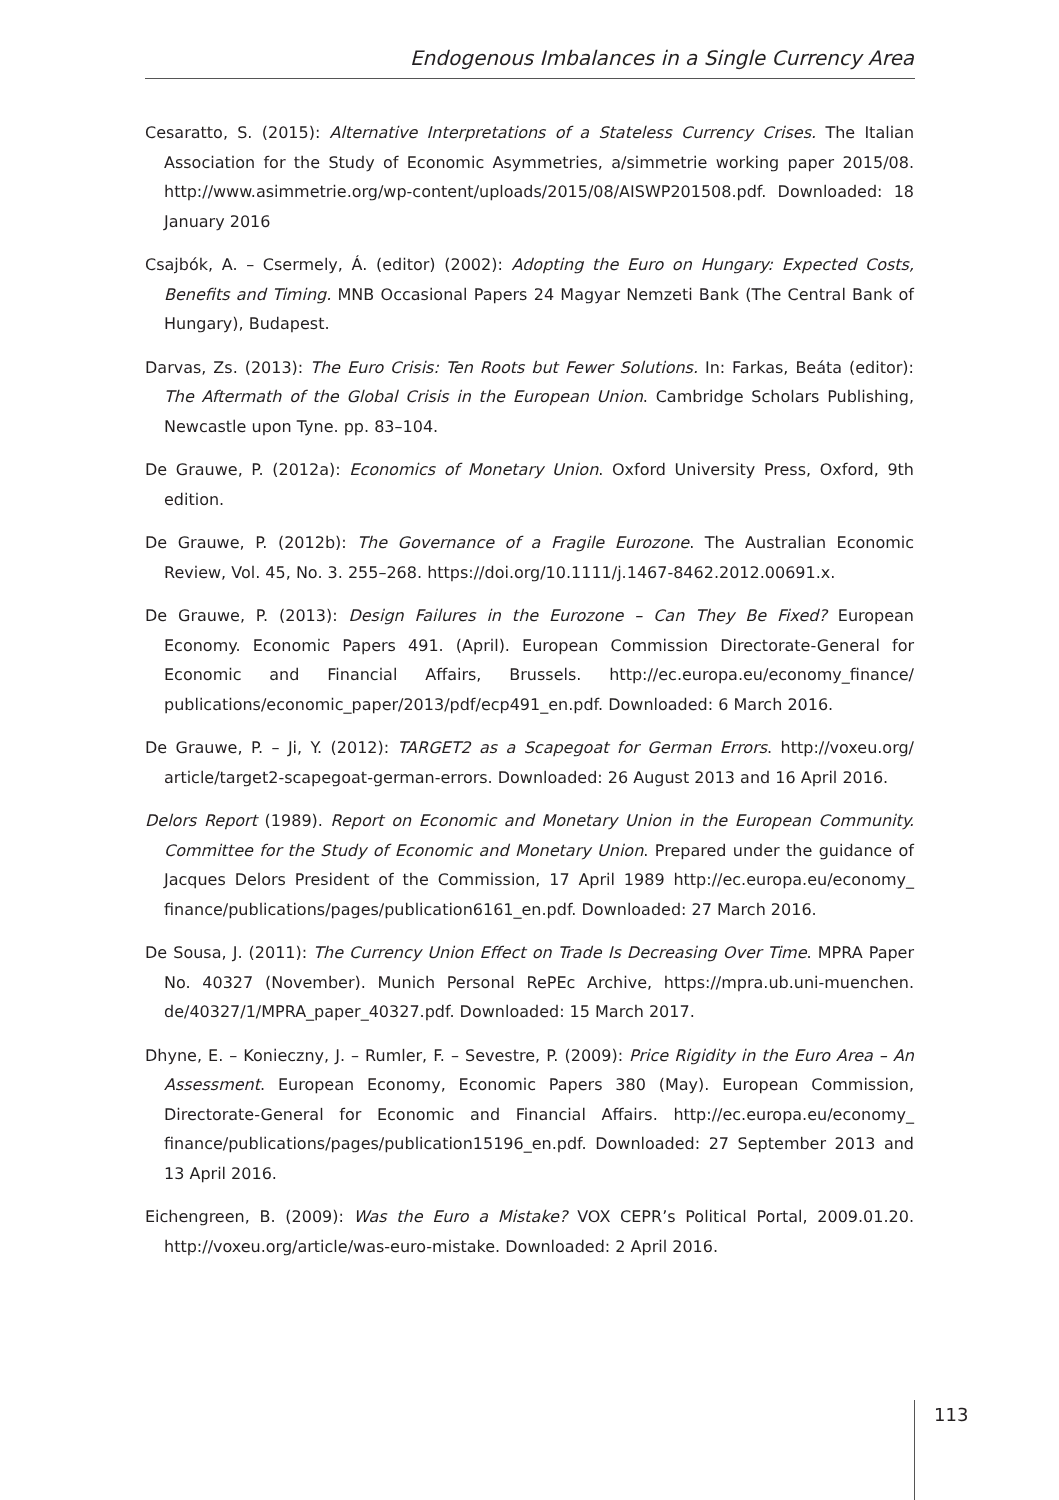Endogenous Imbalances in a Single Currency Area
Cesaratto, S. (2015): Alternative Interpretations of a Stateless Currency Crises. The Italian Association for the Study of Economic Asymmetries, a/simmetrie working paper 2015/08. http://www.asimmetrie.org/wp-content/uploads/2015/08/AISWP201508.pdf. Downloaded: 18 January 2016
Csajbók, A. – Csermely, Á. (editor) (2002): Adopting the Euro on Hungary: Expected Costs, Benefits and Timing. MNB Occasional Papers 24 Magyar Nemzeti Bank (The Central Bank of Hungary), Budapest.
Darvas, Zs. (2013): The Euro Crisis: Ten Roots but Fewer Solutions. In: Farkas, Beáta (editor): The Aftermath of the Global Crisis in the European Union. Cambridge Scholars Publishing, Newcastle upon Tyne. pp. 83–104.
De Grauwe, P. (2012a): Economics of Monetary Union. Oxford University Press, Oxford, 9th edition.
De Grauwe, P. (2012b): The Governance of a Fragile Eurozone. The Australian Economic Review, Vol. 45, No. 3. 255–268. https://doi.org/10.1111/j.1467-8462.2012.00691.x.
De Grauwe, P. (2013): Design Failures in the Eurozone – Can They Be Fixed? European Economy. Economic Papers 491. (April). European Commission Directorate-General for Economic and Financial Affairs, Brussels. http://ec.europa.eu/economy_finance/ publications/economic_paper/2013/pdf/ecp491_en.pdf. Downloaded: 6 March 2016.
De Grauwe, P. – Ji, Y. (2012): TARGET2 as a Scapegoat for German Errors. http://voxeu.org/ article/target2-scapegoat-german-errors. Downloaded: 26 August 2013 and 16 April 2016.
Delors Report (1989). Report on Economic and Monetary Union in the European Community. Committee for the Study of Economic and Monetary Union. Prepared under the guidance of Jacques Delors President of the Commission, 17 April 1989 http://ec.europa.eu/economy_ finance/publications/pages/publication6161_en.pdf. Downloaded: 27 March 2016.
De Sousa, J. (2011): The Currency Union Effect on Trade Is Decreasing Over Time. MPRA Paper No. 40327 (November). Munich Personal RePEc Archive, https://mpra.ub.uni-muenchen. de/40327/1/MPRA_paper_40327.pdf. Downloaded: 15 March 2017.
Dhyne, E. – Konieczny, J. – Rumler, F. – Sevestre, P. (2009): Price Rigidity in the Euro Area – An Assessment. European Economy, Economic Papers 380 (May). European Commission, Directorate-General for Economic and Financial Affairs. http://ec.europa.eu/economy_ finance/publications/pages/publication15196_en.pdf. Downloaded: 27 September 2013 and 13 April 2016.
Eichengreen, B. (2009): Was the Euro a Mistake? VOX CEPR’s Political Portal, 2009.01.20. http://voxeu.org/article/was-euro-mistake. Downloaded: 2 April 2016.
113